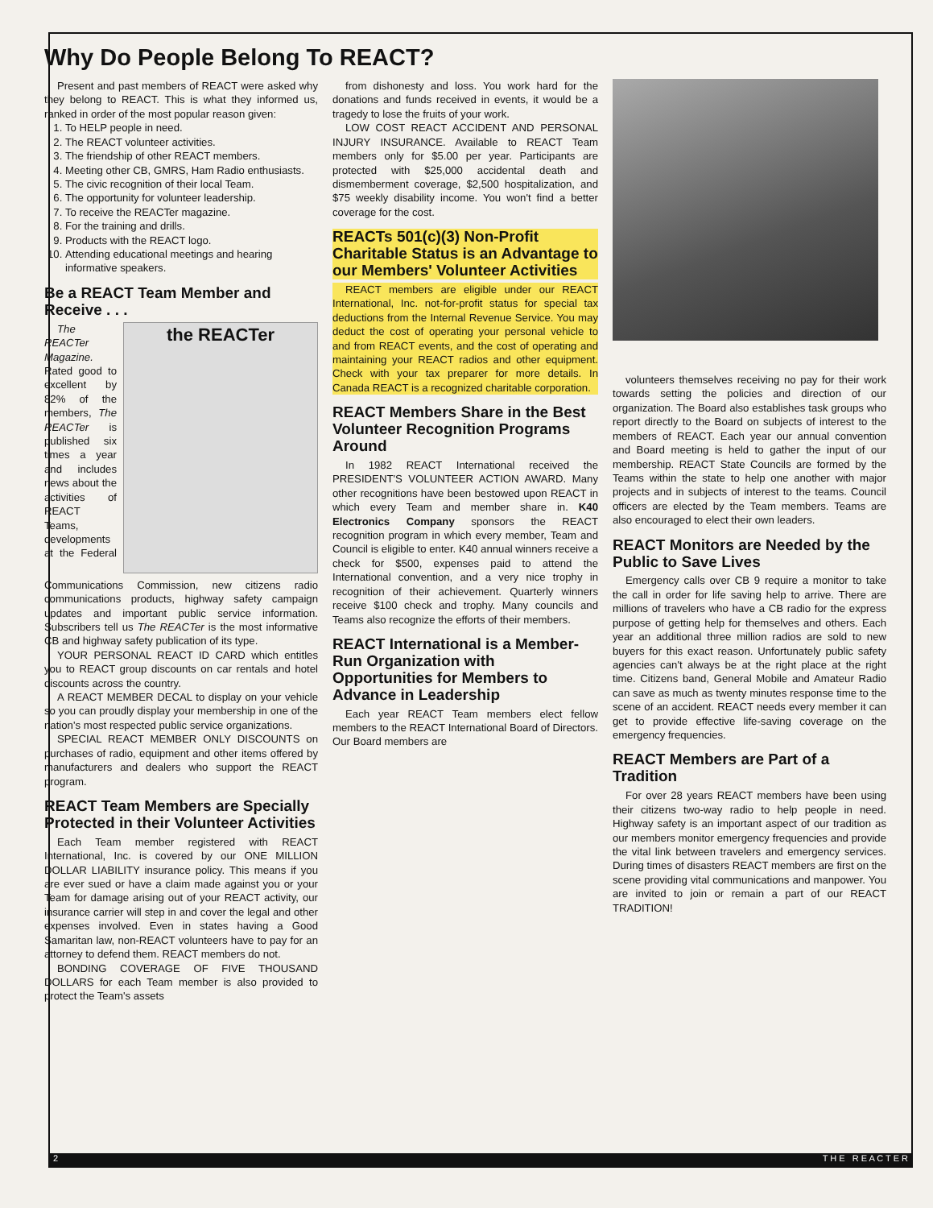Why Do People Belong To REACT?
Present and past members of REACT were asked why they belong to REACT. This is what they informed us, ranked in order of the most popular reason given:
1. To HELP people in need.
2. The REACT volunteer activities.
3. The friendship of other REACT members.
4. Meeting other CB, GMRS, Ham Radio enthusiasts.
5. The civic recognition of their local Team.
6. The opportunity for volunteer leadership.
7. To receive the REACTer magazine.
8. For the training and drills.
9. Products with the REACT logo.
10. Attending educational meetings and hearing informative speakers.
Be a REACT Team Member and Receive . . .
the REACTer
The REACTer Magazine. Rated good to excellent by 82% of the members, The REACTer is published six times a year and includes news about the activities of REACT Teams, developments at the Federal Communications Commission, new citizens radio communications products, highway safety campaign updates and important public service information. Subscribers tell us The REACTer is the most informative CB and highway safety publication of its type.
YOUR PERSONAL REACT ID CARD which entitles you to REACT group discounts on car rentals and hotel discounts across the country.
A REACT MEMBER DECAL to display on your vehicle so you can proudly display your membership in one of the nation's most respected public service organizations.
SPECIAL REACT MEMBER ONLY DISCOUNTS on purchases of radio, equipment and other items offered by manufacturers and dealers who support the REACT program.
REACT Team Members are Specially Protected in their Volunteer Activities
Each Team member registered with REACT International, Inc. is covered by our ONE MILLION DOLLAR LIABILITY insurance policy. This means if you are ever sued or have a claim made against you or your Team for damage arising out of your REACT activity, our insurance carrier will step in and cover the legal and other expenses involved. Even in states having a Good Samaritan law, non-REACT volunteers have to pay for an attorney to defend them. REACT members do not.
BONDING COVERAGE OF FIVE THOUSAND DOLLARS for each Team member is also provided to protect the Team's assets
from dishonesty and loss. You work hard for the donations and funds received in events, it would be a tragedy to lose the fruits of your work.
LOW COST REACT ACCIDENT AND PERSONAL INJURY INSURANCE. Available to REACT Team members only for $5.00 per year. Participants are protected with $25,000 accidental death and dismemberment coverage, $2,500 hospitalization, and $75 weekly disability income. You won't find a better coverage for the cost.
REACTs 501(c)(3) Non-Profit Charitable Status is an Advantage to our Members' Volunteer Activities
REACT members are eligible under our REACT International, Inc. not-for-profit status for special tax deductions from the Internal Revenue Service. You may deduct the cost of operating your personal vehicle to and from REACT events, and the cost of operating and maintaining your REACT radios and other equipment. Check with your tax preparer for more details. In Canada REACT is a recognized charitable corporation.
REACT Members Share in the Best Volunteer Recognition Programs Around
In 1982 REACT International received the PRESIDENT'S VOLUNTEER ACTION AWARD. Many other recognitions have been bestowed upon REACT in which every Team and member share in. K40 Electronics Company sponsors the REACT recognition program in which every member, Team and Council is eligible to enter. K40 annual winners receive a check for $500, expenses paid to attend the International convention, and a very nice trophy in recognition of their achievement. Quarterly winners receive $100 check and trophy. Many councils and Teams also recognize the efforts of their members.
REACT International is a Member-Run Organization with Opportunities for Members to Advance in Leadership
Each year REACT Team members elect fellow members to the REACT International Board of Directors. Our Board members are
volunteers themselves receiving no pay for their work towards setting the policies and direction of our organization. The Board also establishes task groups who report directly to the Board on subjects of interest to the members of REACT. Each year our annual convention and Board meeting is held to gather the input of our membership. REACT State Councils are formed by the Teams within the state to help one another with major projects and in subjects of interest to the teams. Council officers are elected by the Team members. Teams are also encouraged to elect their own leaders.
REACT Monitors are Needed by the Public to Save Lives
Emergency calls over CB 9 require a monitor to take the call in order for life saving help to arrive. There are millions of travelers who have a CB radio for the express purpose of getting help for themselves and others. Each year an additional three million radios are sold to new buyers for this exact reason. Unfortunately public safety agencies can't always be at the right place at the right time. Citizens band, General Mobile and Amateur Radio can save as much as twenty minutes response time to the scene of an accident. REACT needs every member it can get to provide effective life-saving coverage on the emergency frequencies.
REACT Members are Part of a Tradition
For over 28 years REACT members have been using their citizens two-way radio to help people in need. Highway safety is an important aspect of our tradition as our members monitor emergency frequencies and provide the vital link between travelers and emergency services. During times of disasters REACT members are first on the scene providing vital communications and manpower. You are invited to join or remain a part of our REACT TRADITION!
2 T H E R E A C T E R